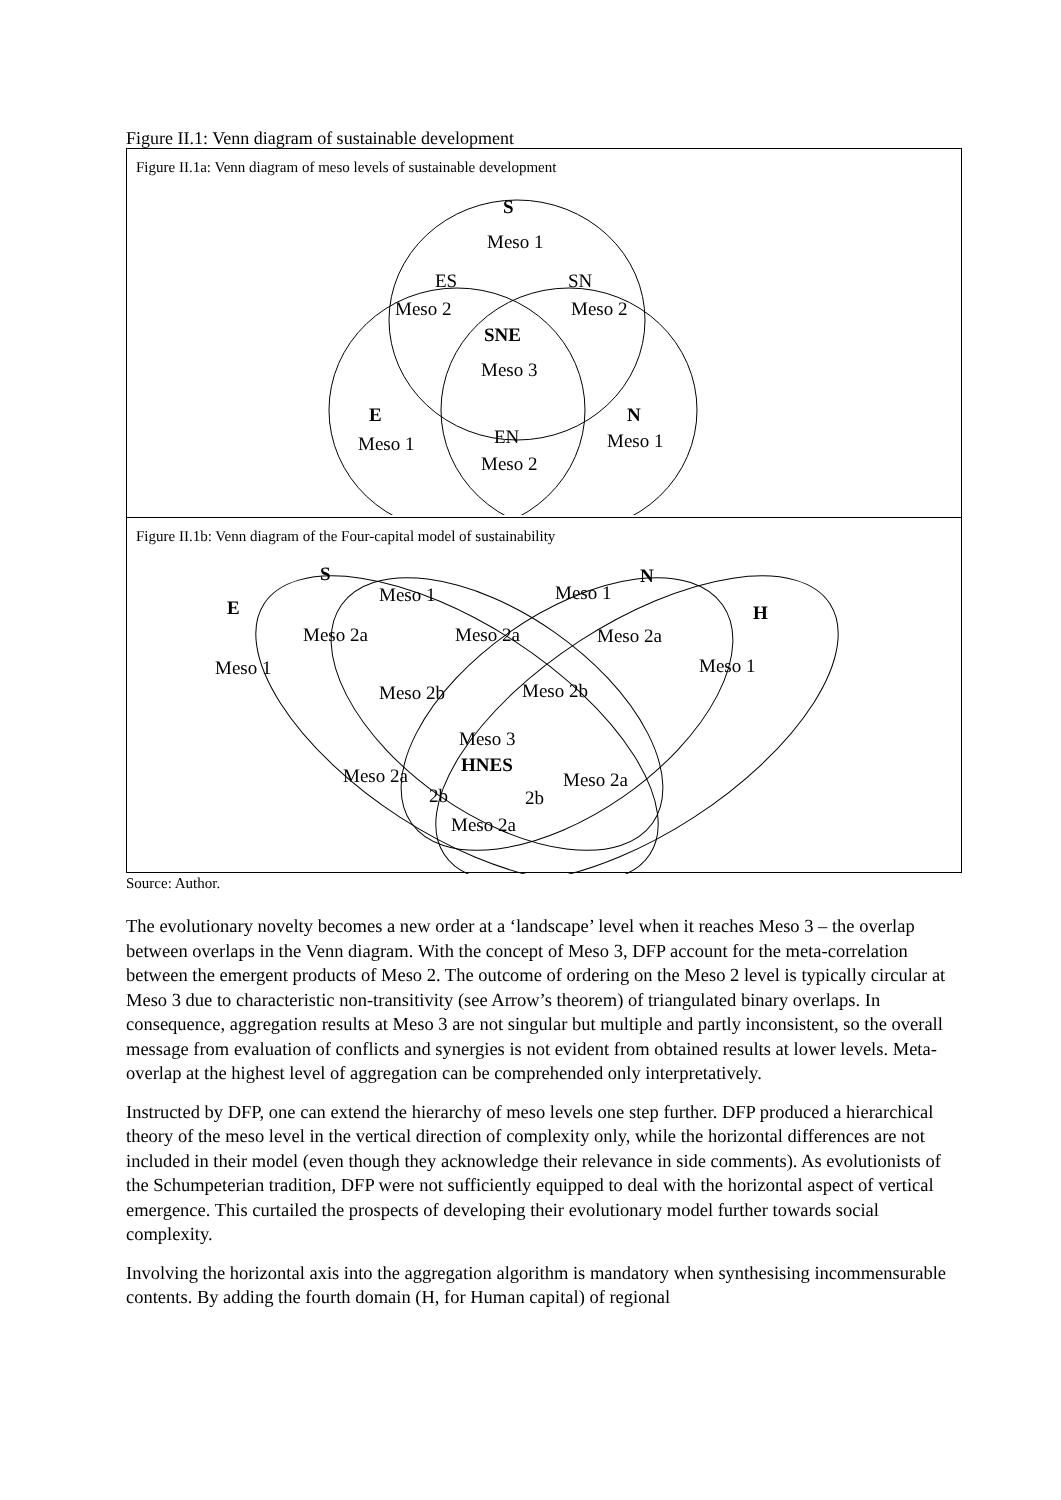Figure II.1: Venn diagram of sustainable development
Figure II.1a: Venn diagram of meso levels of sustainable development
S
Meso 1
ES
Meso 2
SN
Meso 2
SNE
Meso 3
E
Meso 1
EN
Meso 2
N
Meso 1
Figure II.1b: Venn diagram of the Four-capital model of sustainability
S
N
E
H
Meso 1
Meso 1
Meso 2a
Meso 2a
Meso 2a
Meso 1
Meso 1
Meso 2b
Meso 2b
Meso 3
HNES
Meso 2a
Meso 2a
2b
2b
Meso 2a
Source: Author.
The evolutionary novelty becomes a new order at a ‘landscape’ level when it reaches Meso 3 – the overlap between overlaps in the Venn diagram. With the concept of Meso 3, DFP account for the meta-correlation between the emergent products of Meso 2. The outcome of ordering on the Meso 2 level is typically circular at Meso 3 due to characteristic non-transitivity (see Arrow’s theorem) of triangulated binary overlaps. In consequence, aggregation results at Meso 3 are not singular but multiple and partly inconsistent, so the overall message from evaluation of conflicts and synergies is not evident from obtained results at lower levels. Meta-overlap at the highest level of aggregation can be comprehended only interpretatively.
Instructed by DFP, one can extend the hierarchy of meso levels one step further. DFP produced a hierarchical theory of the meso level in the vertical direction of complexity only, while the horizontal differences are not included in their model (even though they acknowledge their relevance in side comments). As evolutionists of the Schumpeterian tradition, DFP were not sufficiently equipped to deal with the horizontal aspect of vertical emergence. This curtailed the prospects of developing their evolutionary model further towards social complexity.
Involving the horizontal axis into the aggregation algorithm is mandatory when synthesising incommensurable contents. By adding the fourth domain (H, for Human capital) of regional